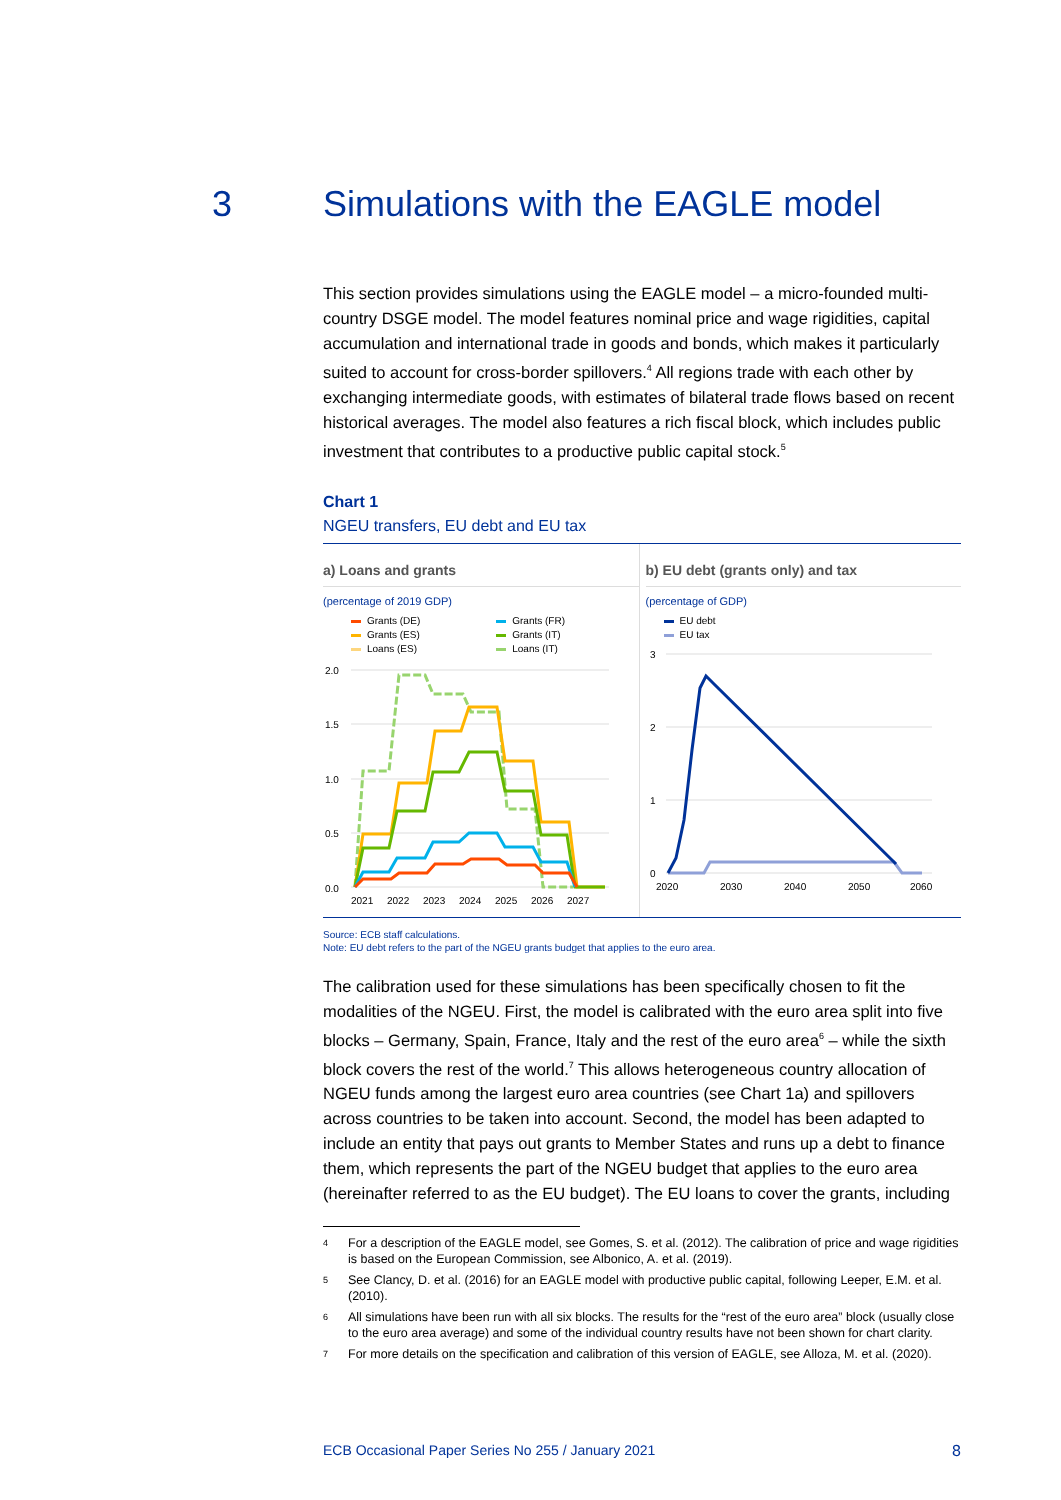3 Simulations with the EAGLE model
This section provides simulations using the EAGLE model – a micro-founded multi-country DSGE model. The model features nominal price and wage rigidities, capital accumulation and international trade in goods and bonds, which makes it particularly suited to account for cross-border spillovers.<sup>4</sup> All regions trade with each other by exchanging intermediate goods, with estimates of bilateral trade flows based on recent historical averages. The model also features a rich fiscal block, which includes public investment that contributes to a productive public capital stock.<sup>5</sup>
Chart 1
NGEU transfers, EU debt and EU tax
a) Loans and grants
(percentage of 2019 GDP)
Grants (DE) Grants (FR) Grants (ES) Grants (IT) Loans (ES) Loans (IT)
2.0
1.5
1.0
0.5
0.0
2021
2022
2023
2024
2025
2026
2027
b) EU debt (grants only) and tax
(percentage of GDP)
EU debt
EU tax
3
2
1
0
2020
2030
2040
2050
2060
Source: ECB staff calculations.
Note: EU debt refers to the part of the NGEU grants budget that applies to the euro area.
The calibration used for these simulations has been specifically chosen to fit the modalities of the NGEU. First, the model is calibrated with the euro area split into five blocks – Germany, Spain, France, Italy and the rest of the euro area<sup>6</sup> – while the sixth block covers the rest of the world.<sup>7</sup> This allows heterogeneous country allocation of NGEU funds among the largest euro area countries (see Chart 1a) and spillovers across countries to be taken into account. Second, the model has been adapted to include an entity that pays out grants to Member States and runs up a debt to finance them, which represents the part of the NGEU budget that applies to the euro area (hereinafter referred to as the EU budget). The EU loans to cover the grants, including
<sup>4</sup> For a description of the EAGLE model, see Gomes, S. et al. (2012). The calibration of price and wage rigidities is based on the European Commission, see Albonico, A. et al. (2019).
<sup>5</sup> See Clancy, D. et al. (2016) for an EAGLE model with productive public capital, following Leeper, E.M. et al. (2010).
<sup>6</sup> All simulations have been run with all six blocks. The results for the “rest of the euro area” block (usually close to the euro area average) and some of the individual country results have not been shown for chart clarity.
<sup>7</sup> For more details on the specification and calibration of this version of EAGLE, see Alloza, M. et al. (2020).
ECB Occasional Paper Series No 255 / January 2021 8